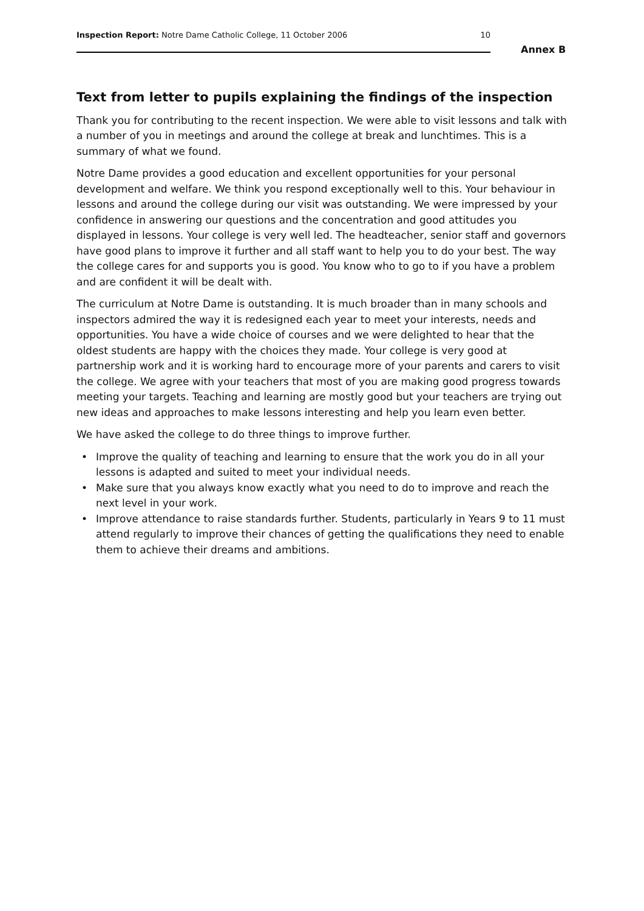Inspection Report: Notre Dame Catholic College, 11 October 2006
10
Annex B
Text from letter to pupils explaining the findings of the inspection
Thank you for contributing to the recent inspection. We were able to visit lessons and talk with a number of you in meetings and around the college at break and lunchtimes. This is a summary of what we found.
Notre Dame provides a good education and excellent opportunities for your personal development and welfare. We think you respond exceptionally well to this. Your behaviour in lessons and around the college during our visit was outstanding. We were impressed by your confidence in answering our questions and the concentration and good attitudes you displayed in lessons. Your college is very well led. The headteacher, senior staff and governors have good plans to improve it further and all staff want to help you to do your best. The way the college cares for and supports you is good. You know who to go to if you have a problem and are confident it will be dealt with.
The curriculum at Notre Dame is outstanding. It is much broader than in many schools and inspectors admired the way it is redesigned each year to meet your interests, needs and opportunities. You have a wide choice of courses and we were delighted to hear that the oldest students are happy with the choices they made. Your college is very good at partnership work and it is working hard to encourage more of your parents and carers to visit the college. We agree with your teachers that most of you are making good progress towards meeting your targets. Teaching and learning are mostly good but your teachers are trying out new ideas and approaches to make lessons interesting and help you learn even better.
We have asked the college to do three things to improve further.
• Improve the quality of teaching and learning to ensure that the work you do in all your lessons is adapted and suited to meet your individual needs.
• Make sure that you always know exactly what you need to do to improve and reach the next level in your work.
• Improve attendance to raise standards further. Students, particularly in Years 9 to 11 must attend regularly to improve their chances of getting the qualifications they need to enable them to achieve their dreams and ambitions.